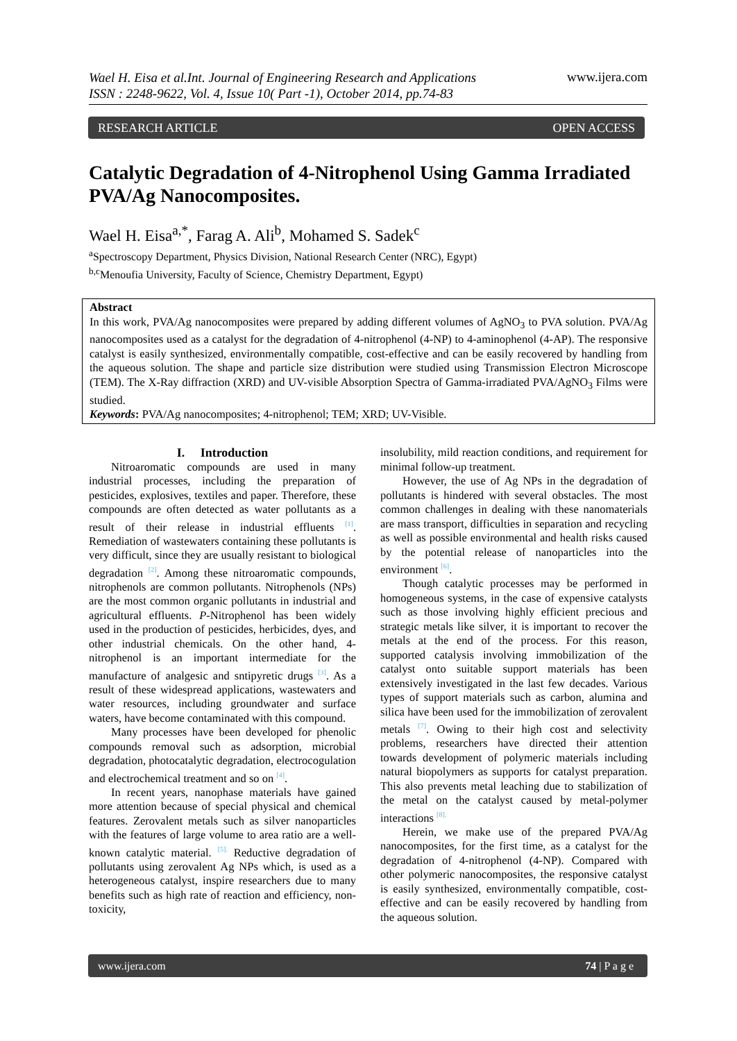Wael H. Eisa et al.Int. Journal of Engineering Research and Applications
ISSN : 2248-9622, Vol. 4, Issue 10( Part -1), October 2014, pp.74-83
www.ijera.com
RESEARCH ARTICLE OPEN ACCESS
Catalytic Degradation of 4-Nitrophenol Using Gamma Irradiated PVA/Ag Nanocomposites.
Wael H. Eisa<sup>a,*</sup>, Farag A. Ali<sup>b</sup>, Mohamed S. Sadek<sup>c</sup>
<sup>a</sup> Spectroscopy Department, Physics Division, National Research Center (NRC), Egypt)
<sup>b,c</sup>Menoufia University, Faculty of Science, Chemistry Department, Egypt)
Abstract
In this work, PVA/Ag nanocomposites were prepared by adding different volumes of AgNO<sub>3</sub> to PVA solution. PVA/Ag nanocomposites used as a catalyst for the degradation of 4-nitrophenol (4-NP) to 4-aminophenol (4-AP). The responsive catalyst is easily synthesized, environmentally compatible, cost-effective and can be easily recovered by handling from the aqueous solution. The shape and particle size distribution were studied using Transmission Electron Microscope (TEM). The X-Ray diffraction (XRD) and UV-visible Absorption Spectra of Gamma-irradiated PVA/AgNO<sub>3</sub> Films were studied.
Keywords: PVA/Ag nanocomposites; 4-nitrophenol; TEM; XRD; UV-Visible.
I. Introduction
Nitroaromatic compounds are used in many industrial processes, including the preparation of pesticides, explosives, textiles and paper. Therefore, these compounds are often detected as water pollutants as a result of their release in industrial effluents <sup>[1]</sup>. Remediation of wastewaters containing these pollutants is very difficult, since they are usually resistant to biological degradation <sup>[2]</sup>. Among these nitroaromatic compounds, nitrophenols are common pollutants. Nitrophenols (NPs) are the most common organic pollutants in industrial and agricultural effluents. P-Nitrophenol has been widely used in the production of pesticides, herbicides, dyes, and other industrial chemicals. On the other hand, 4-nitrophenol is an important intermediate for the manufacture of analgesic and sntipyretic drugs <sup>[3]</sup>. As a result of these widespread applications, wastewaters and water resources, including groundwater and surface waters, have become contaminated with this compound.
Many processes have been developed for phenolic compounds removal such as adsorption, microbial degradation, photocatalytic degradation, electrocogulation and electrochemical treatment and so on <sup>[4]</sup>.
In recent years, nanophase materials have gained more attention because of special physical and chemical features. Zerovalent metals such as silver nanoparticles with the features of large volume to area ratio are a well-known catalytic material. <sup>[5].</sup> Reductive degradation of pollutants using zerovalent Ag NPs which, is used as a heterogeneous catalyst, inspire researchers due to many benefits such as high rate of reaction and efficiency, non-toxicity,
insolubility, mild reaction conditions, and requirement for minimal follow-up treatment.
However, the use of Ag NPs in the degradation of pollutants is hindered with several obstacles. The most common challenges in dealing with these nanomaterials are mass transport, difficulties in separation and recycling as well as possible environmental and health risks caused by the potential release of nanoparticles into the environment <sup>[6]</sup>.
Though catalytic processes may be performed in homogeneous systems, in the case of expensive catalysts such as those involving highly efficient precious and strategic metals like silver, it is important to recover the metals at the end of the process. For this reason, supported catalysis involving immobilization of the catalyst onto suitable support materials has been extensively investigated in the last few decades. Various types of support materials such as carbon, alumina and silica have been used for the immobilization of zerovalent metals <sup>[7]</sup>. Owing to their high cost and selectivity problems, researchers have directed their attention towards development of polymeric materials including natural biopolymers as supports for catalyst preparation. This also prevents metal leaching due to stabilization of the metal on the catalyst caused by metal-polymer interactions <sup>[8].</sup>
Herein, we make use of the prepared PVA/Ag nanocomposites, for the first time, as a catalyst for the degradation of 4-nitrophenol (4-NP). Compared with other polymeric nanocomposites, the responsive catalyst is easily synthesized, environmentally compatible, cost-effective and can be easily recovered by handling from the aqueous solution.
www.ijera.com 74 | P a g e